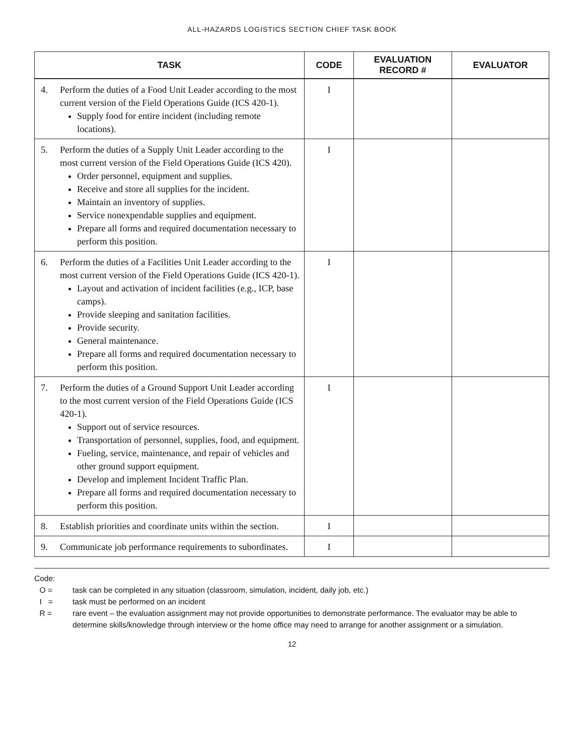ALL-HAZARDS LOGISTICS SECTION CHIEF TASK BOOK
| TASK | CODE | EVALUATION RECORD # | EVALUATOR |
| --- | --- | --- | --- |
| 4. Perform the duties of a Food Unit Leader according to the most current version of the Field Operations Guide (ICS 420-1). Supply food for entire incident (including remote locations). | I | | |
| 5. Perform the duties of a Supply Unit Leader according to the most current version of the Field Operations Guide (ICS 420). Order personnel, equipment and supplies. Receive and store all supplies for the incident. Maintain an inventory of supplies. Service nonexpendable supplies and equipment. Prepare all forms and required documentation necessary to perform this position. | I | | |
| 6. Perform the duties of a Facilities Unit Leader according to the most current version of the Field Operations Guide (ICS 420-1). Layout and activation of incident facilities (e.g., ICP, base camps). Provide sleeping and sanitation facilities. Provide security. General maintenance. Prepare all forms and required documentation necessary to perform this position. | I | | |
| 7. Perform the duties of a Ground Support Unit Leader according to the most current version of the Field Operations Guide (ICS 420-1). Support out of service resources. Transportation of personnel, supplies, food, and equipment. Fueling, service, maintenance, and repair of vehicles and other ground support equipment. Develop and implement Incident Traffic Plan. Prepare all forms and required documentation necessary to perform this position. | I | | |
| 8. Establish priorities and coordinate units within the section. | I | | |
| 9. Communicate job performance requirements to subordinates. | I | | |
Code:
O = task can be completed in any situation (classroom, simulation, incident, daily job, etc.)
I = task must be performed on an incident
R = rare event – the evaluation assignment may not provide opportunities to demonstrate performance. The evaluator may be able to determine skills/knowledge through interview or the home office may need to arrange for another assignment or a simulation.
12